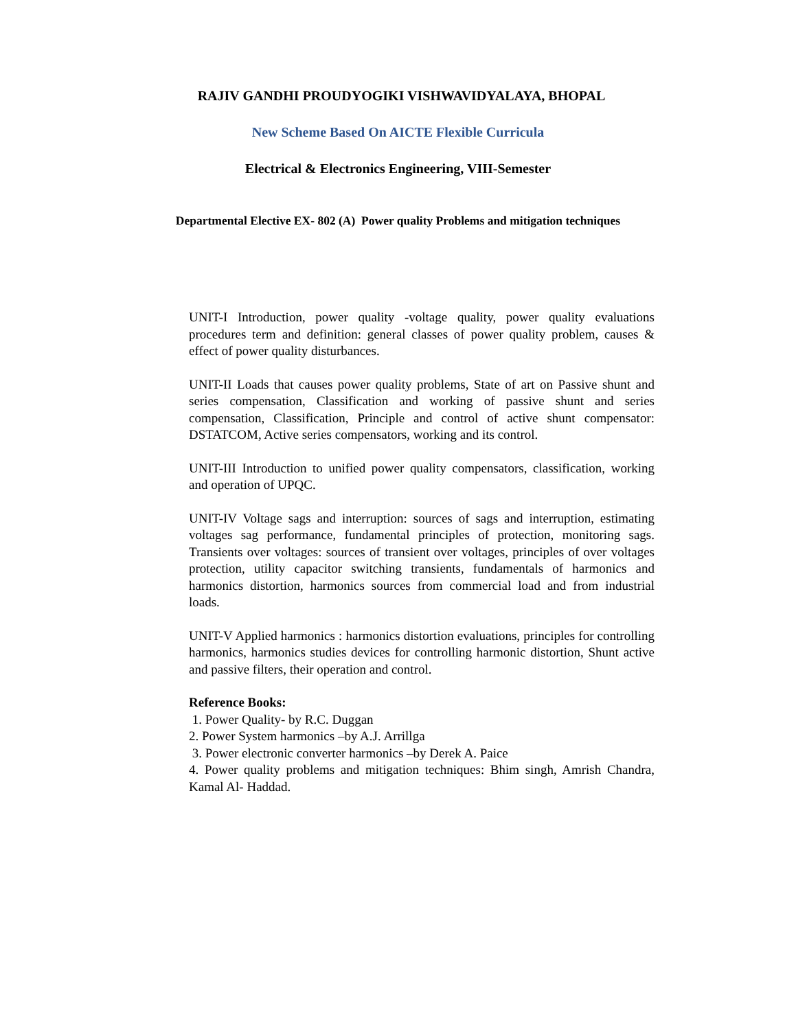RAJIV GANDHI PROUDYOGIKI VISHWAVIDYALAYA, BHOPAL
New Scheme Based On AICTE Flexible Curricula
Electrical & Electronics Engineering, VIII-Semester
Departmental Elective EX- 802 (A) Power quality Problems and mitigation techniques
UNIT-I Introduction, power quality -voltage quality, power quality evaluations procedures term and definition: general classes of power quality problem, causes & effect of power quality disturbances.
UNIT-II Loads that causes power quality problems, State of art on Passive shunt and series compensation, Classification and working of passive shunt and series compensation, Classification, Principle and control of active shunt compensator: DSTATCOM, Active series compensators, working and its control.
UNIT-III Introduction to unified power quality compensators, classification, working and operation of UPQC.
UNIT-IV Voltage sags and interruption: sources of sags and interruption, estimating voltages sag performance, fundamental principles of protection, monitoring sags. Transients over voltages: sources of transient over voltages, principles of over voltages protection, utility capacitor switching transients, fundamentals of harmonics and harmonics distortion, harmonics sources from commercial load and from industrial loads.
UNIT-V Applied harmonics : harmonics distortion evaluations, principles for controlling harmonics, harmonics studies devices for controlling harmonic distortion, Shunt active and passive filters, their operation and control.
Reference Books:
1. Power Quality- by R.C. Duggan
2. Power System harmonics –by A.J. Arrillga
3. Power electronic converter harmonics –by Derek A. Paice
4. Power quality problems and mitigation techniques: Bhim singh, Amrish Chandra, Kamal Al- Haddad.